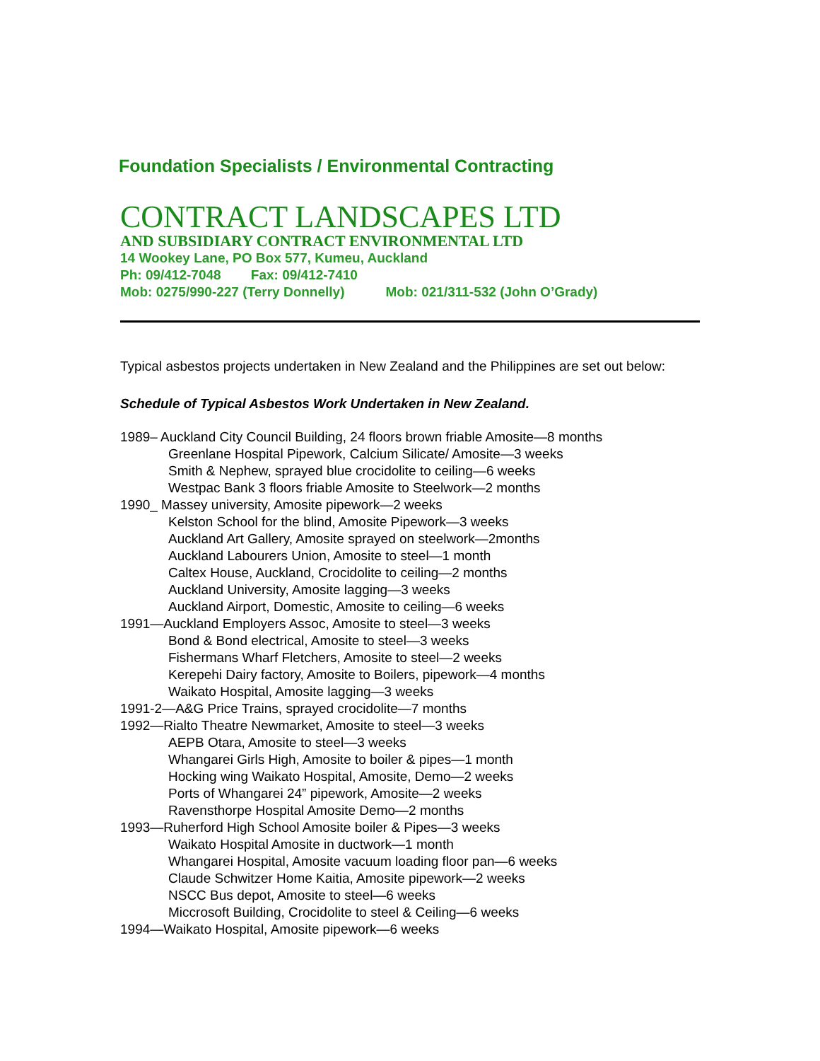Foundation Specialists / Environmental Contracting
CONTRACT LANDSCAPES LTD
AND SUBSIDIARY CONTRACT ENVIRONMENTAL LTD
14 Wookey Lane, PO Box 577, Kumeu, Auckland
Ph: 09/412-7048 Fax: 09/412-7410
Mob: 0275/990-227 (Terry Donnelly) Mob: 021/311-532 (John O’Grady)
Typical asbestos projects undertaken in New Zealand and the Philippines are set out below:
Schedule of Typical Asbestos Work Undertaken in New Zealand.
1989– Auckland City Council Building, 24 floors brown friable Amosite—8 months
Greenlane Hospital Pipework, Calcium Silicate/ Amosite—3 weeks
Smith & Nephew, sprayed blue crocidolite to ceiling—6 weeks
Westpac Bank 3 floors friable Amosite to Steelwork—2 months
1990_ Massey university, Amosite pipework—2 weeks
Kelston School for the blind, Amosite Pipework—3 weeks
Auckland Art Gallery, Amosite sprayed on steelwork—2months
Auckland Labourers Union, Amosite to steel—1 month
Caltex House, Auckland, Crocidolite to ceiling—2 months
Auckland University, Amosite lagging—3 weeks
Auckland Airport, Domestic, Amosite to ceiling—6 weeks
1991—Auckland Employers Assoc, Amosite to steel—3 weeks
Bond & Bond electrical, Amosite to steel—3 weeks
Fishermans Wharf Fletchers, Amosite to steel—2 weeks
Kerepehi Dairy factory, Amosite to Boilers, pipework—4 months
Waikato Hospital, Amosite lagging—3 weeks
1991-2—A&G Price Trains, sprayed crocidolite—7 months
1992—Rialto Theatre Newmarket, Amosite to steel—3 weeks
AEPB Otara, Amosite to steel—3 weeks
Whangarei Girls High, Amosite to boiler & pipes—1 month
Hocking wing Waikato Hospital, Amosite, Demo—2 weeks
Ports of Whangarei 24” pipework, Amosite—2 weeks
Ravensthorpe Hospital Amosite Demo—2 months
1993—Ruherford High School Amosite boiler & Pipes—3 weeks
Waikato Hospital Amosite in ductwork—1 month
Whangarei Hospital, Amosite vacuum loading floor pan—6 weeks
Claude Schwitzer Home Kaitia, Amosite pipework—2 weeks
NSCC Bus depot, Amosite to steel—6 weeks
Miccrosoft Building, Crocidolite to steel & Ceiling—6 weeks
1994—Waikato Hospital, Amosite pipework—6 weeks